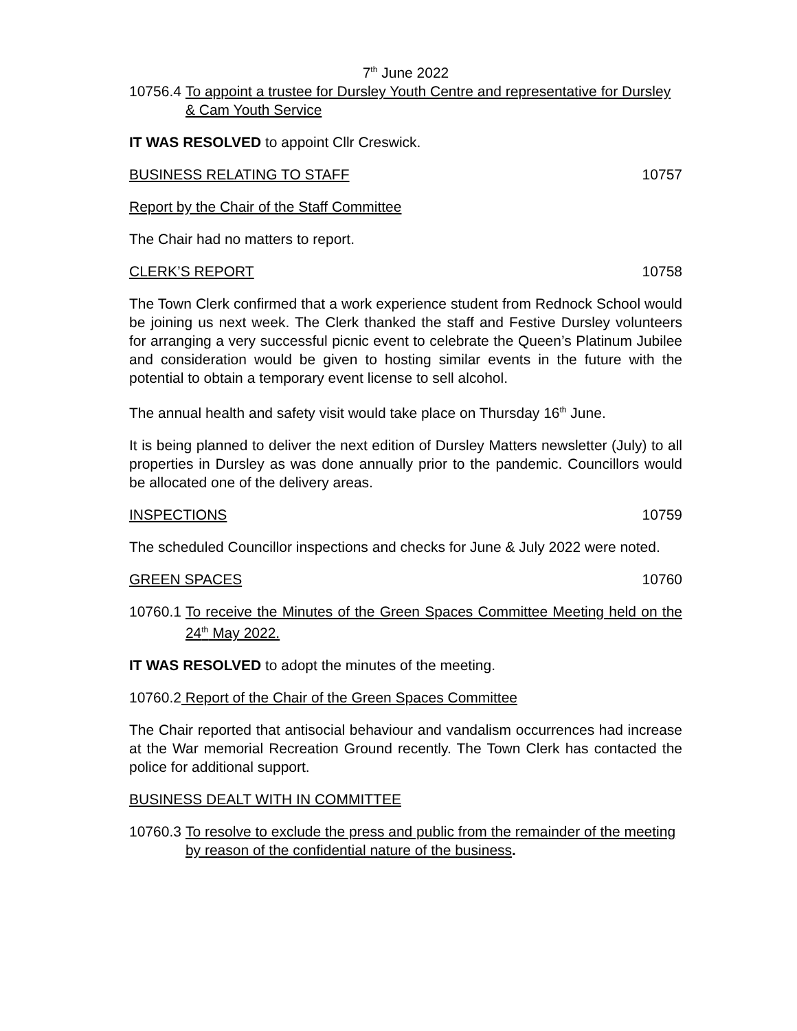7<sup>th</sup> June 2022
10756.4 To appoint a trustee for Dursley Youth Centre and representative for Dursley & Cam Youth Service
IT WAS RESOLVED to appoint Cllr Creswick.
BUSINESS RELATING TO STAFF 10757
Report by the Chair of the Staff Committee
The Chair had no matters to report.
CLERK’S REPORT 10758
The Town Clerk confirmed that a work experience student from Rednock School would be joining us next week. The Clerk thanked the staff and Festive Dursley volunteers for arranging a very successful picnic event to celebrate the Queen’s Platinum Jubilee and consideration would be given to hosting similar events in the future with the potential to obtain a temporary event license to sell alcohol.
The annual health and safety visit would take place on Thursday 16<sup>th</sup> June.
It is being planned to deliver the next edition of Dursley Matters newsletter (July) to all properties in Dursley as was done annually prior to the pandemic. Councillors would be allocated one of the delivery areas.
INSPECTIONS 10759
The scheduled Councillor inspections and checks for June & July 2022 were noted.
GREEN SPACES 10760
10760.1 To receive the Minutes of the Green Spaces Committee Meeting held on the 24<sup>th</sup> May 2022.
IT WAS RESOLVED to adopt the minutes of the meeting.
10760.2 Report of the Chair of the Green Spaces Committee
The Chair reported that antisocial behaviour and vandalism occurrences had increase at the War memorial Recreation Ground recently. The Town Clerk has contacted the police for additional support.
BUSINESS DEALT WITH IN COMMITTEE
10760.3 To resolve to exclude the press and public from the remainder of the meeting by reason of the confidential nature of the business.